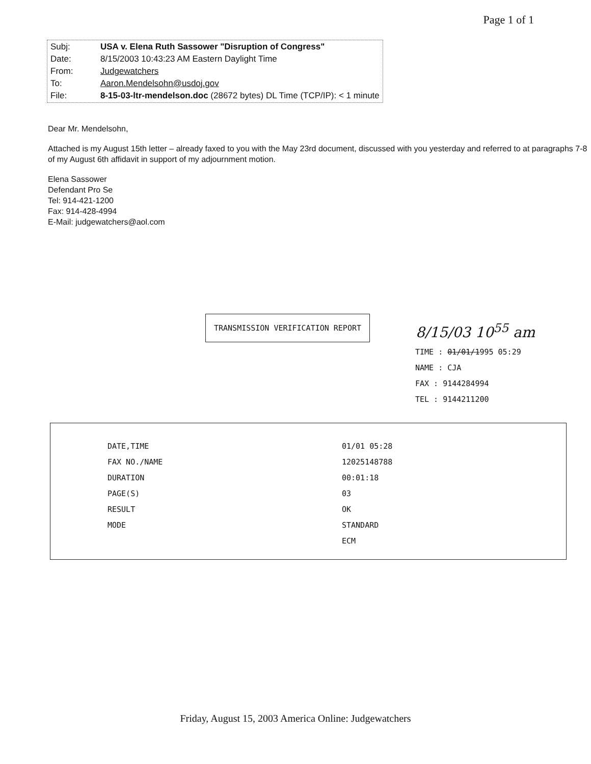Page 1 of 1
| Subj: | USA v. Elena Ruth Sassower "Disruption of Congress" |
| Date: | 8/15/2003 10:43:23 AM Eastern Daylight Time |
| From: | Judgewatchers |
| To: | Aaron.Mendelsohn@usdoj.gov |
| File: | 8-15-03-ltr-mendelson.doc (28672 bytes) DL Time (TCP/IP): < 1 minute |
Dear Mr. Mendelsohn,
Attached is my August 15th letter – already faxed to you with the May 23rd document, discussed with you yesterday and referred to at paragraphs 7-8 of my August 6th affidavit in support of my adjournment motion.
Elena Sassower
Defendant Pro Se
Tel: 914-421-1200
Fax: 914-428-4994
E-Mail: judgewatchers@aol.com
TRANSMISSION VERIFICATION REPORT
8/15/03 10<sup>55</sup> am
TIME : 01/01/1995 05:29
NAME : CJA
FAX : 9144284994
TEL : 9144211200
DATE,TIME
FAX NO./NAME
DURATION
PAGE(S)
RESULT
MODE
01/01 05:28
12025148788
00:01:18
03
OK
STANDARD
ECM
Friday, August 15, 2003 America Online: Judgewatchers